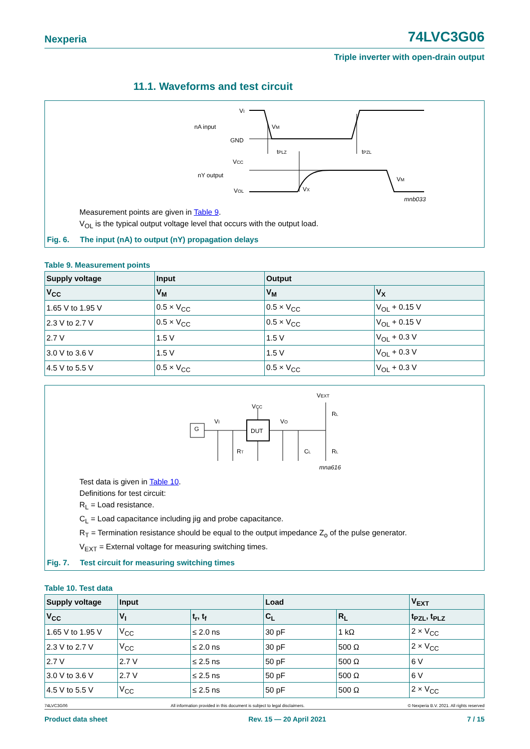Nexperia 74LVC3G06
Triple inverter with open-drain output
11.1. Waveforms and test circuit
nA input
nY output
VI
GND
VCC
VOL
VM
tPLZ
tPZL
VM
VX
mnb033
Measurement points are given in Table 9.
V<sub>OL</sub> is the typical output voltage level that occurs with the output load.
Fig. 6. The input (nA) to output (nY) propagation delays
Table 9. Measurement points
| Supply voltage | Input | Output | |
| --- | --- | --- | --- |
| V<sub>CC</sub> | V<sub>M</sub> | V<sub>M</sub> | V<sub>X</sub> |
| 1.65 V to 1.95 V | 0.5 × V<sub>CC</sub> | 0.5 × V<sub>CC</sub> | V<sub>OL</sub> + 0.15 V |
| 2.3 V to 2.7 V | 0.5 × V<sub>CC</sub> | 0.5 × V<sub>CC</sub> | V<sub>OL</sub> + 0.15 V |
| 2.7 V | 1.5 V | 1.5 V | V<sub>OL</sub> + 0.3 V |
| 3.0 V to 3.6 V | 1.5 V | 1.5 V | V<sub>OL</sub> + 0.3 V |
| 4.5 V to 5.5 V | 0.5 × V<sub>CC</sub> | 0.5 × V<sub>CC</sub> | V<sub>OL</sub> + 0.3 V |
VEXT
VCC
VI
VO
G
DUT
RT
CL
RL
RL
mna616
Test data is given in Table 10.
Definitions for test circuit:
R<sub>L</sub> = Load resistance.
C<sub>L</sub> = Load capacitance including jig and probe capacitance.
R<sub>T</sub> = Termination resistance should be equal to the output impedance Z<sub>o</sub> of the pulse generator.
V<sub>EXT</sub> = External voltage for measuring switching times.
Fig. 7. Test circuit for measuring switching times
Table 10. Test data
| Supply voltage | Input | | Load | | V<sub>EXT</sub> |
| --- | --- | --- | --- | --- | --- |
| V<sub>CC</sub> | V<sub>I</sub> | t<sub>r</sub>, t<sub>f</sub> | C<sub>L</sub> | R<sub>L</sub> | t<sub>PZL</sub>, t<sub>PLZ</sub> |
| 1.65 V to 1.95 V | V<sub>CC</sub> | ≤ 2.0 ns | 30 pF | 1 kΩ | 2 × V<sub>CC</sub> |
| 2.3 V to 2.7 V | V<sub>CC</sub> | ≤ 2.0 ns | 30 pF | 500 Ω | 2 × V<sub>CC</sub> |
| 2.7 V | 2.7 V | ≤ 2.5 ns | 50 pF | 500 Ω | 6 V |
| 3.0 V to 3.6 V | 2.7 V | ≤ 2.5 ns | 50 pF | 500 Ω | 6 V |
| 4.5 V to 5.5 V | V<sub>CC</sub> | ≤ 2.5 ns | 50 pF | 500 Ω | 2 × V<sub>CC</sub> |
74LVC3G06 All information provided in this document is subject to legal disclaimers. © Nexperia B.V. 2021. All rights reserved
Product data sheet Rev. 15 — 20 April 2021 7 / 15